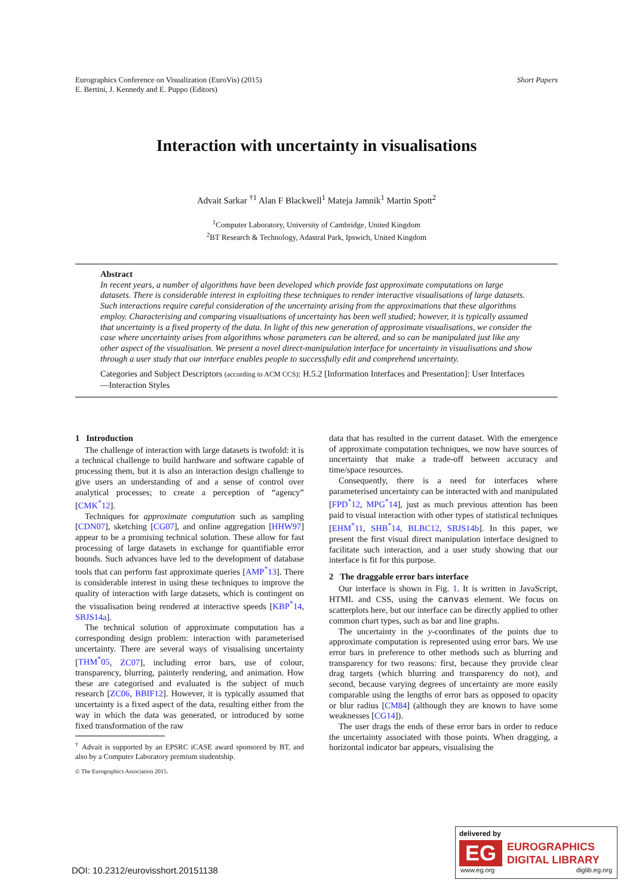Eurographics Conference on Visualization (EuroVis) (2015)
E. Bertini, J. Kennedy and E. Puppo (Editors)
Short Papers
Interaction with uncertainty in visualisations
Advait Sarkar <sup>†1</sup> Alan F Blackwell<sup>1</sup> Mateja Jamnik<sup>1</sup> Martin Spott<sup>2</sup>
<sup>1</sup> Computer Laboratory, University of Cambridge, United Kingdom
<sup>2</sup> BT Research & Technology, Adastral Park, Ipswich, United Kingdom
Abstract
In recent years, a number of algorithms have been developed which provide fast approximate computations on large datasets. There is considerable interest in exploiting these techniques to render interactive visualisations of large datasets. Such interactions require careful consideration of the uncertainty arising from the approximations that these algorithms employ. Characterising and comparing visualisations of uncertainty has been well studied; however, it is typically assumed that uncertainty is a fixed property of the data. In light of this new generation of approximate visualisations, we consider the case where uncertainty arises from algorithms whose parameters can be altered, and so can be manipulated just like any other aspect of the visualisation. We present a novel direct-manipulation interface for uncertainty in visualisations and show through a user study that our interface enables people to successfully edit and comprehend uncertainty.
Categories and Subject Descriptors (according to ACM CCS): H.5.2 [Information Interfaces and Presentation]: User Interfaces—Interaction Styles
1 Introduction
The challenge of interaction with large datasets is twofold: it is a technical challenge to build hardware and software capable of processing them, but it is also an interaction design challenge to give users an understanding of and a sense of control over analytical processes; to create a perception of “agency” [CMK<sup>*</sup>12].
Techniques for approximate computation such as sampling [CDN07], sketching [CG07], and online aggregation [HHW97] appear to be a promising technical solution. These allow for fast processing of large datasets in exchange for quantifiable error bounds. Such advances have led to the development of database tools that can perform fast approximate queries [AMP<sup>*</sup>13]. There is considerable interest in using these techniques to improve the quality of interaction with large datasets, which is contingent on the visualisation being rendered at interactive speeds [KBP<sup>*</sup>14, SBJS14a].
The technical solution of approximate computation has a corresponding design problem: interaction with parameterised uncertainty. There are several ways of visualising uncertainty [THM<sup>*</sup>05, ZC07], including error bars, use of colour, transparency, blurring, painterly rendering, and animation. How these are categorised and evaluated is the subject of much research [ZC06, BBIF12]. However, it is typically assumed that uncertainty is a fixed aspect of the data, resulting either from the way in which the data was generated, or introduced by some fixed transformation of the raw
<sup>†</sup> Advait is supported by an EPSRC iCASE award sponsored by BT, and also by a Computer Laboratory premium studentship.
data that has resulted in the current dataset. With the emergence of approximate computation techniques, we now have sources of uncertainty that make a trade-off between accuracy and time/space resources.
Consequently, there is a need for interfaces where parameterised uncertainty can be interacted with and manipulated [FPD<sup>*</sup>12, MPG<sup>*</sup>14], just as much previous attention has been paid to visual interaction with other types of statistical techniques [EHM<sup>*</sup>11, SHB<sup>*</sup>14, BLBC12, SBJS14b]. In this paper, we present the first visual direct manipulation interface designed to facilitate such interaction, and a user study showing that our interface is fit for this purpose.
2 The draggable error bars interface
Our interface is shown in Fig. 1. It is written in JavaScript, HTML and CSS, using the canvas element. We focus on scatterplots here, but our interface can be directly applied to other common chart types, such as bar and line graphs.
The uncertainty in the y-coordinates of the points due to approximate computation is represented using error bars. We use error bars in preference to other methods such as blurring and transparency for two reasons: first, because they provide clear drag targets (which blurring and transparency do not), and second, because varying degrees of uncertainty are more easily comparable using the lengths of error bars as opposed to opacity or blur radius [CM84] (although they are known to have some weaknesses [CG14]).
The user drags the ends of these error bars in order to reduce the uncertainty associated with those points. When dragging, a horizontal indicator bar appears, visualising the
© The Eurographics Association 2015.
DOI: 10.2312/eurovisshort.20151138
delivered by
EG
EUROGRAPHICS
DIGITAL LIBRARY
www.eg.org diglib.eg.org